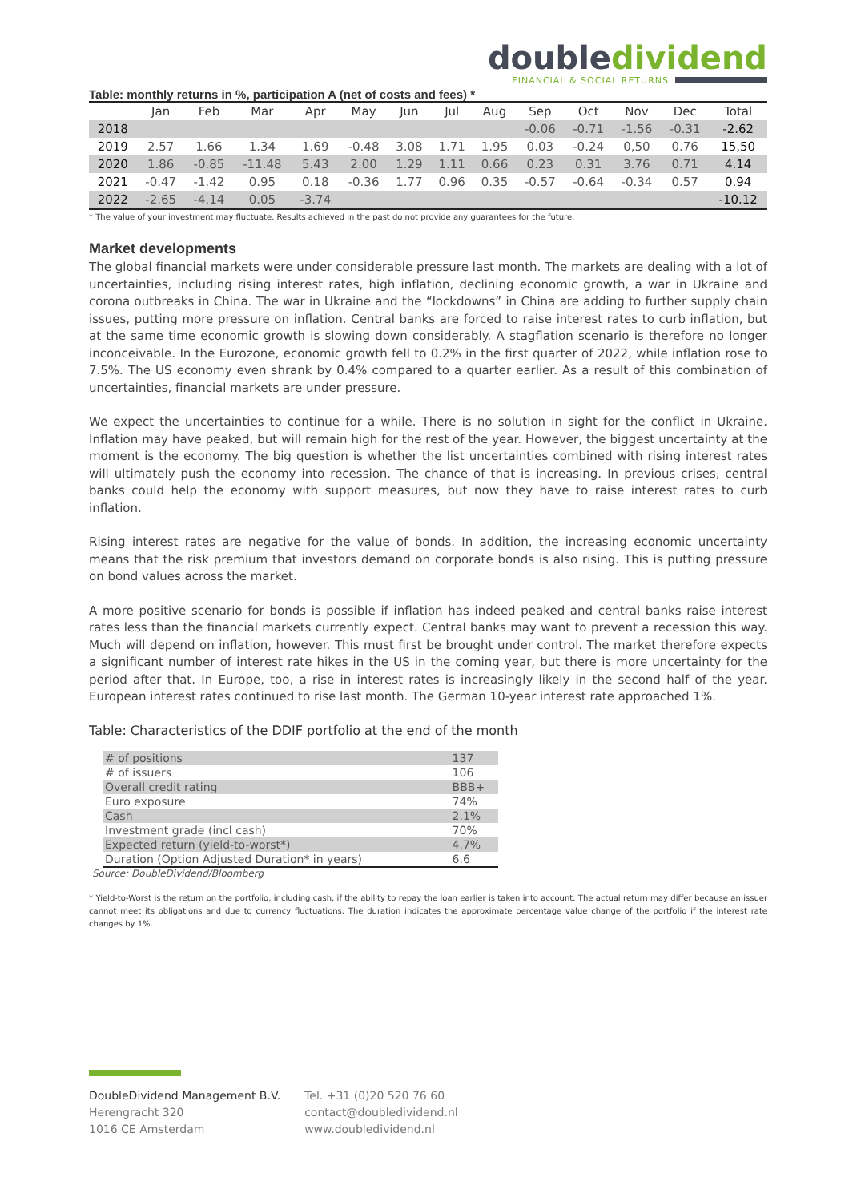doubledividend
FINANCIAL & SOCIAL RETURNS
Table: monthly returns in %, participation A (net of costs and fees) *
| | Jan | Feb | Mar | Apr | May | Jun | Jul | Aug | Sep | Oct | Nov | Dec | Total |
| --- | --- | --- | --- | --- | --- | --- | --- | --- | --- | --- | --- | --- | --- |
| 2018 | | | | | | | | | -0.06 | -0.71 | -1.56 | -0.31 | -2.62 |
| 2019 | 2.57 | 1.66 | 1.34 | 1.69 | -0.48 | 3.08 | 1.71 | 1.95 | 0.03 | -0.24 | 0,50 | 0.76 | 15,50 |
| 2020 | 1.86 | -0.85 | -11.48 | 5.43 | 2.00 | 1.29 | 1.11 | 0.66 | 0.23 | 0.31 | 3.76 | 0.71 | 4.14 |
| 2021 | -0.47 | -1.42 | 0.95 | 0.18 | -0.36 | 1.77 | 0.96 | 0.35 | -0.57 | -0.64 | -0.34 | 0.57 | 0.94 |
| 2022 | -2.65 | -4.14 | 0.05 | -3.74 | | | | | | | | | -10.12 |
* The value of your investment may fluctuate. Results achieved in the past do not provide any guarantees for the future.
Market developments
The global financial markets were under considerable pressure last month. The markets are dealing with a lot of uncertainties, including rising interest rates, high inflation, declining economic growth, a war in Ukraine and corona outbreaks in China. The war in Ukraine and the “lockdowns” in China are adding to further supply chain issues, putting more pressure on inflation. Central banks are forced to raise interest rates to curb inflation, but at the same time economic growth is slowing down considerably. A stagflation scenario is therefore no longer inconceivable. In the Eurozone, economic growth fell to 0.2% in the first quarter of 2022, while inflation rose to 7.5%. The US economy even shrank by 0.4% compared to a quarter earlier. As a result of this combination of uncertainties, financial markets are under pressure.
We expect the uncertainties to continue for a while. There is no solution in sight for the conflict in Ukraine. Inflation may have peaked, but will remain high for the rest of the year. However, the biggest uncertainty at the moment is the economy. The big question is whether the list uncertainties combined with rising interest rates will ultimately push the economy into recession. The chance of that is increasing. In previous crises, central banks could help the economy with support measures, but now they have to raise interest rates to curb inflation.
Rising interest rates are negative for the value of bonds. In addition, the increasing economic uncertainty means that the risk premium that investors demand on corporate bonds is also rising. This is putting pressure on bond values across the market.
A more positive scenario for bonds is possible if inflation has indeed peaked and central banks raise interest rates less than the financial markets currently expect. Central banks may want to prevent a recession this way. Much will depend on inflation, however. This must first be brought under control. The market therefore expects a significant number of interest rate hikes in the US in the coming year, but there is more uncertainty for the period after that. In Europe, too, a rise in interest rates is increasingly likely in the second half of the year. European interest rates continued to rise last month. The German 10-year interest rate approached 1%.
Table: Characteristics of the DDIF portfolio at the end of the month
| # of positions | 137 |
| # of issuers | 106 |
| Overall credit rating | BBB+ |
| Euro exposure | 74% |
| Cash | 2.1% |
| Investment grade (incl cash) | 70% |
| Expected return (yield-to-worst*) | 4.7% |
| Duration (Option Adjusted Duration* in years) | 6.6 |
Source: DoubleDividend/Bloomberg
* Yield-to-Worst is the return on the portfolio, including cash, if the ability to repay the loan earlier is taken into account. The actual return may differ because an issuer cannot meet its obligations and due to currency fluctuations. The duration indicates the approximate percentage value change of the portfolio if the interest rate changes by 1%.
DoubleDividend Management B.V.
Herengracht 320
1016 CE Amsterdam
Tel. +31 (0)20 520 76 60
contact@doubledividend.nl
www.doubledividend.nl